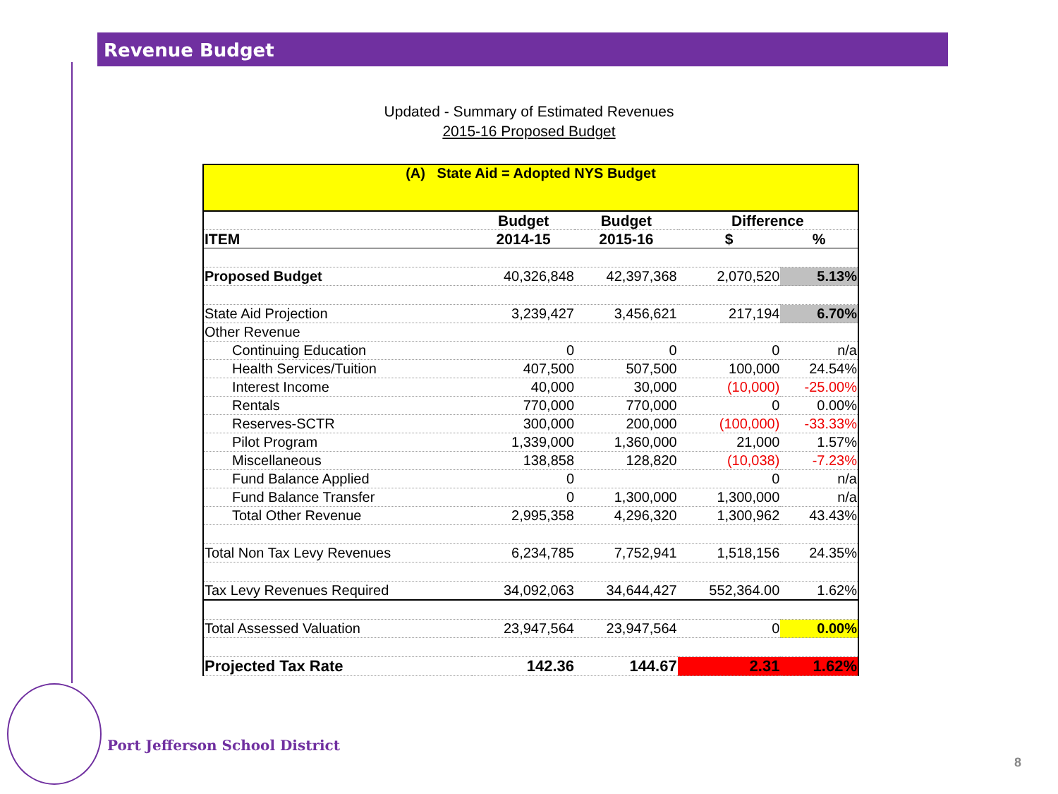Revenue Budget
Updated - Summary of Estimated Revenues
2015-16 Proposed Budget
| (A) State Aid = Adopted NYS Budget | | | | |
| | Budget | Budget | Difference | |
| ITEM | 2014-15 | 2015-16 | $ | % |
| Proposed Budget | 40,326,848 | 42,397,368 | 2,070,520 | 5.13% |
| State Aid Projection | 3,239,427 | 3,456,621 | 217,194 | 6.70% |
| Other Revenue | | | | |
| Continuing Education | 0 | 0 | 0 | n/a |
| Health Services/Tuition | 407,500 | 507,500 | 100,000 | 24.54% |
| Interest Income | 40,000 | 30,000 | (10,000) | -25.00% |
| Rentals | 770,000 | 770,000 | 0 | 0.00% |
| Reserves-SCTR | 300,000 | 200,000 | (100,000) | -33.33% |
| Pilot Program | 1,339,000 | 1,360,000 | 21,000 | 1.57% |
| Miscellaneous | 138,858 | 128,820 | (10,038) | -7.23% |
| Fund Balance Applied | 0 | | 0 | n/a |
| Fund Balance Transfer | 0 | 1,300,000 | 1,300,000 | n/a |
| Total Other Revenue | 2,995,358 | 4,296,320 | 1,300,962 | 43.43% |
| Total Non Tax Levy Revenues | 6,234,785 | 7,752,941 | 1,518,156 | 24.35% |
| Tax Levy Revenues Required | 34,092,063 | 34,644,427 | 552,364.00 | 1.62% |
| Total Assessed Valuation | 23,947,564 | 23,947,564 | 0 | 0.00% |
| Projected Tax Rate | 142.36 | 144.67 | 2.31 | 1.62% |
Port Jefferson School District
8